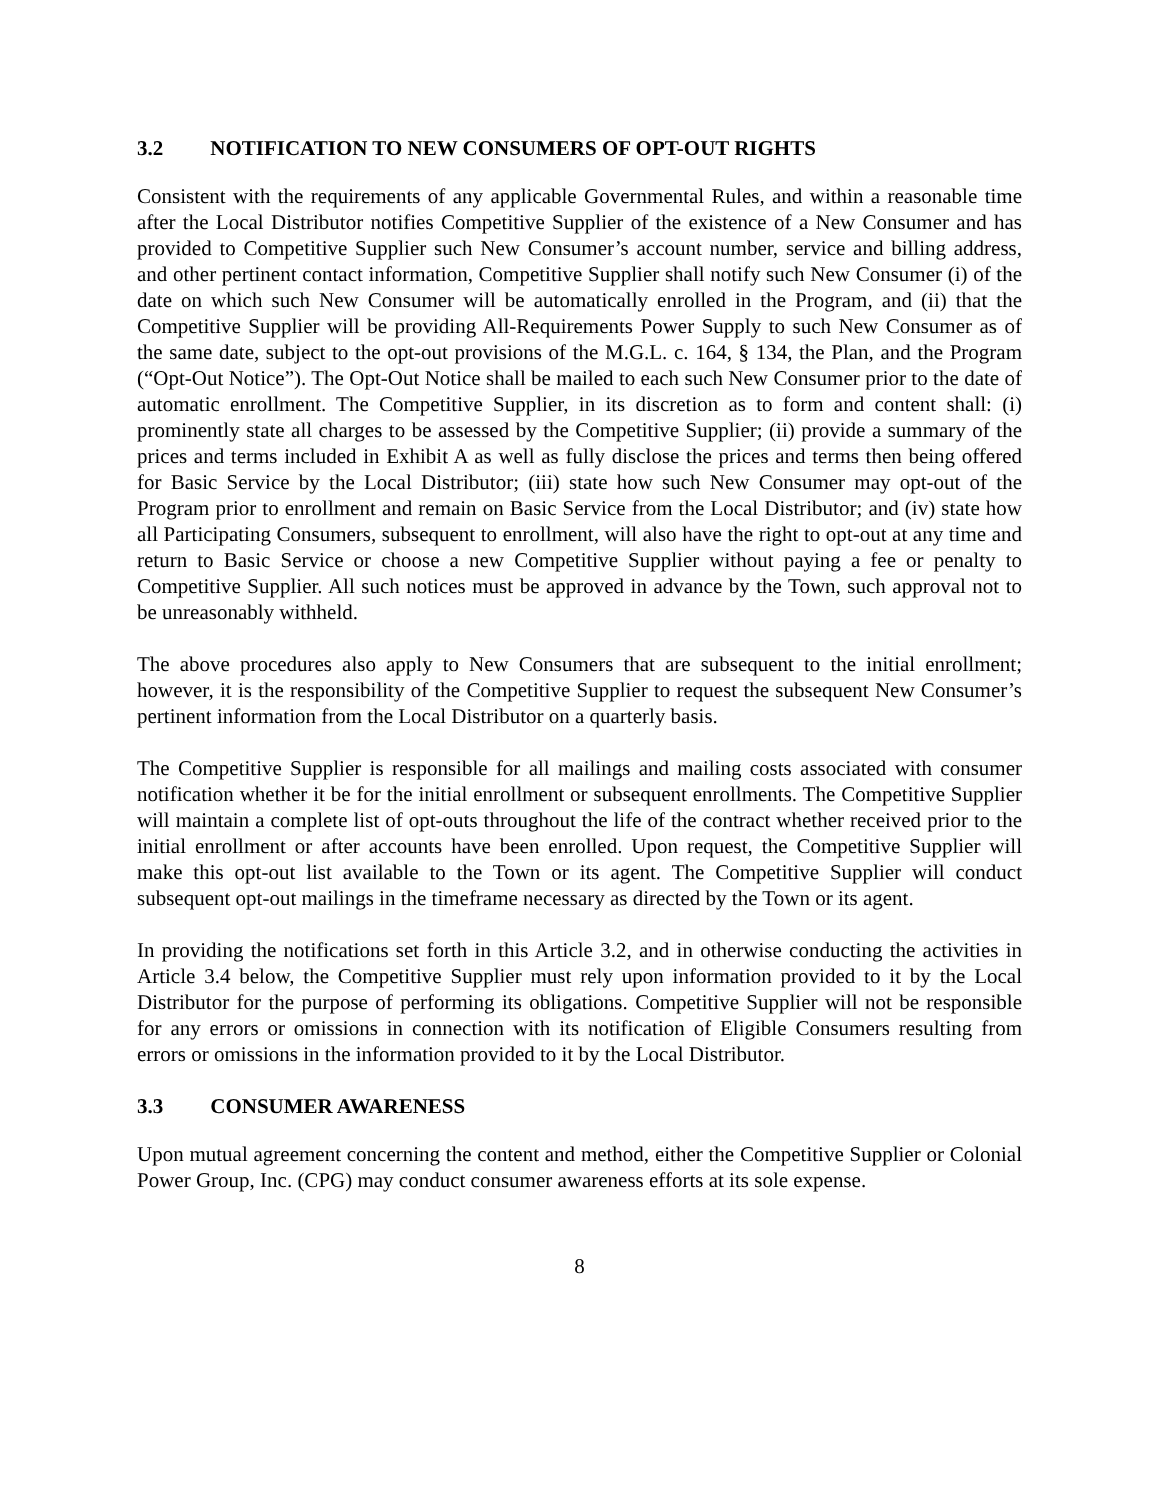3.2 NOTIFICATION TO NEW CONSUMERS OF OPT-OUT RIGHTS
Consistent with the requirements of any applicable Governmental Rules, and within a reasonable time after the Local Distributor notifies Competitive Supplier of the existence of a New Consumer and has provided to Competitive Supplier such New Consumer’s account number, service and billing address, and other pertinent contact information, Competitive Supplier shall notify such New Consumer (i) of the date on which such New Consumer will be automatically enrolled in the Program, and (ii) that the Competitive Supplier will be providing All-Requirements Power Supply to such New Consumer as of the same date, subject to the opt-out provisions of the M.G.L. c. 164, § 134, the Plan, and the Program (“Opt-Out Notice”). The Opt-Out Notice shall be mailed to each such New Consumer prior to the date of automatic enrollment. The Competitive Supplier, in its discretion as to form and content shall: (i) prominently state all charges to be assessed by the Competitive Supplier; (ii) provide a summary of the prices and terms included in Exhibit A as well as fully disclose the prices and terms then being offered for Basic Service by the Local Distributor; (iii) state how such New Consumer may opt-out of the Program prior to enrollment and remain on Basic Service from the Local Distributor; and (iv) state how all Participating Consumers, subsequent to enrollment, will also have the right to opt-out at any time and return to Basic Service or choose a new Competitive Supplier without paying a fee or penalty to Competitive Supplier. All such notices must be approved in advance by the Town, such approval not to be unreasonably withheld.
The above procedures also apply to New Consumers that are subsequent to the initial enrollment; however, it is the responsibility of the Competitive Supplier to request the subsequent New Consumer’s pertinent information from the Local Distributor on a quarterly basis.
The Competitive Supplier is responsible for all mailings and mailing costs associated with consumer notification whether it be for the initial enrollment or subsequent enrollments. The Competitive Supplier will maintain a complete list of opt-outs throughout the life of the contract whether received prior to the initial enrollment or after accounts have been enrolled. Upon request, the Competitive Supplier will make this opt-out list available to the Town or its agent. The Competitive Supplier will conduct subsequent opt-out mailings in the timeframe necessary as directed by the Town or its agent.
In providing the notifications set forth in this Article 3.2, and in otherwise conducting the activities in Article 3.4 below, the Competitive Supplier must rely upon information provided to it by the Local Distributor for the purpose of performing its obligations. Competitive Supplier will not be responsible for any errors or omissions in connection with its notification of Eligible Consumers resulting from errors or omissions in the information provided to it by the Local Distributor.
3.3 CONSUMER AWARENESS
Upon mutual agreement concerning the content and method, either the Competitive Supplier or Colonial Power Group, Inc. (CPG) may conduct consumer awareness efforts at its sole expense.
8